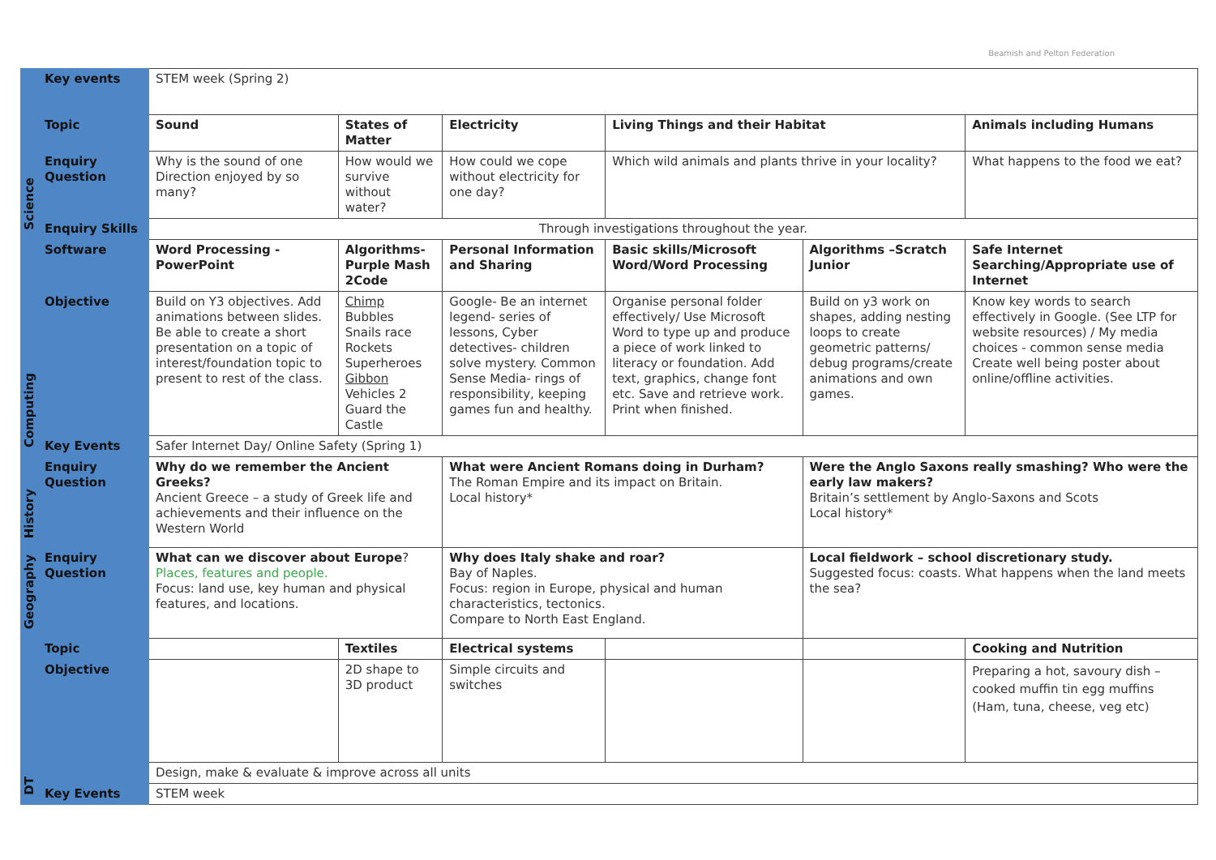Beamish and Pelton Federation
| | Key events | STEM week (Spring 2) | | | | | |
| Science | Topic | Sound | States of Matter | Electricity | Living Things and their Habitat | | Animals including Humans |
| | Enquiry Question | Why is the sound of one Direction enjoyed by so many? | How would we survive without water? | How could we cope without electricity for one day? | Which wild animals and plants thrive in your locality? | | What happens to the food we eat? |
| | Enquiry Skills | Through investigations throughout the year. | | | | | |
| Computing | Software | Word Processing - PowerPoint | Algorithms- Purple Mash 2Code | Personal Information and Sharing | Basic skills/Microsoft Word/Word Processing | Algorithms –Scratch Junior | Safe Internet Searching/Appropriate use of Internet |
| | Objective | Build on Y3 objectives. Add animations between slides. Be able to create a short presentation on a topic of interest/foundation topic to present to rest of the class. | Chimp Bubbles Snails race Rockets Superheroes Gibbon Vehicles 2 Guard the Castle | Google- Be an internet legend- series of lessons, Cyber detectives- children solve mystery. Common Sense Media- rings of responsibility, keeping games fun and healthy. | Organise personal folder effectively/ Use Microsoft Word to type up and produce a piece of work linked to literacy or foundation. Add text, graphics, change font etc. Save and retrieve work. Print when finished. | Build on y3 work on shapes, adding nesting loops to create geometric patterns/ debug programs/create animations and own games. | Know key words to search effectively in Google. (See LTP for website resources) / My media choices - common sense media Create well being poster about online/offline activities. |
| | Key Events | Safer Internet Day/ Online Safety (Spring 1) | | | | | |
| History | Enquiry Question | Why do we remember the Ancient Greeks? Ancient Greece – a study of Greek life and achievements and their influence on the Western World | | What were Ancient Romans doing in Durham? The Roman Empire and its impact on Britain. Local history* | | Were the Anglo Saxons really smashing? Who were the early law makers? Britain’s settlement by Anglo-Saxons and Scots Local history* | |
| Geography | Enquiry Question | What can we discover about Europe ? Places, features and people. Focus: land use, key human and physical features, and locations. | | Why does Italy shake and roar? Bay of Naples. Focus: region in Europe, physical and human characteristics, tectonics. Compare to North East England. | | Local fieldwork – school discretionary study. Suggested focus: coasts. What happens when the land meets the sea? | |
| DT | Topic | | Textiles | Electrical systems | | | Cooking and Nutrition |
| | Objective | | 2D shape to 3D product | Simple circuits and switches | | | Preparing a hot, savoury dish – cooked muffin tin egg muffins (Ham, tuna, cheese, veg etc) |
| | | Design, make & evaluate & improve across all units | | | | | |
| | Key Events | STEM week | | | | | |